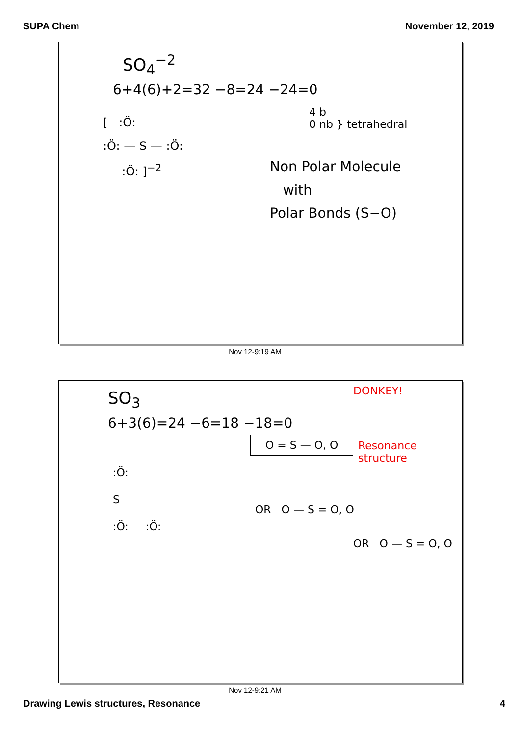SUPA Chem November 12, 2019
SO<sub>4</sub><sup>−2</sup>
6+4(6)+2=32 −8=24 −24=0
[ :Ö:
:Ö: — S — :Ö:
:Ö: ]<sup>−2</sup>
4 b
0 nb } tetrahedral
Non Polar Molecule
with
Polar Bonds (S−O)
Nov 12-9:19 AM
SO<sub>3</sub> DONKEY!
6+3(6)=24 −6=18 −18=0
:Ö:
S
:Ö: :Ö:
O = S — O, O
Resonance
structure
OR O — S = O, O
OR O — S = O, O
Nov 12-9:21 AM
Drawing Lewis structures, Resonance
4